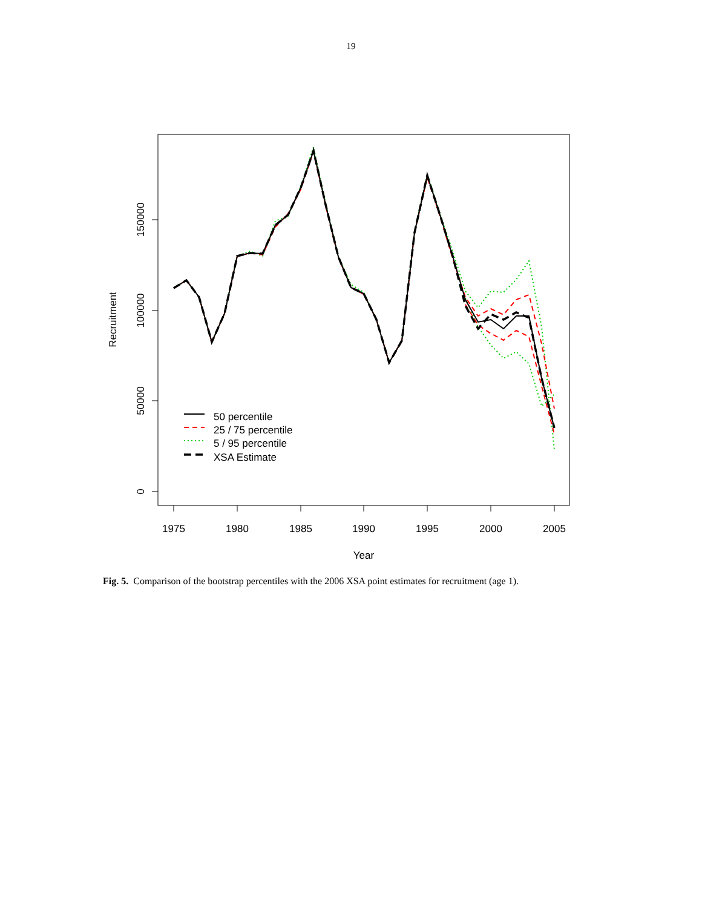19
1975
1980
1985
1990
1995
2000
2005
Year
0
50000
100000
150000
Recruitment
50 percentile
25 / 75 percentile
5 / 95 percentile
XSA Estimate
Fig. 5. Comparison of the bootstrap percentiles with the 2006 XSA point estimates for recruitment (age 1).